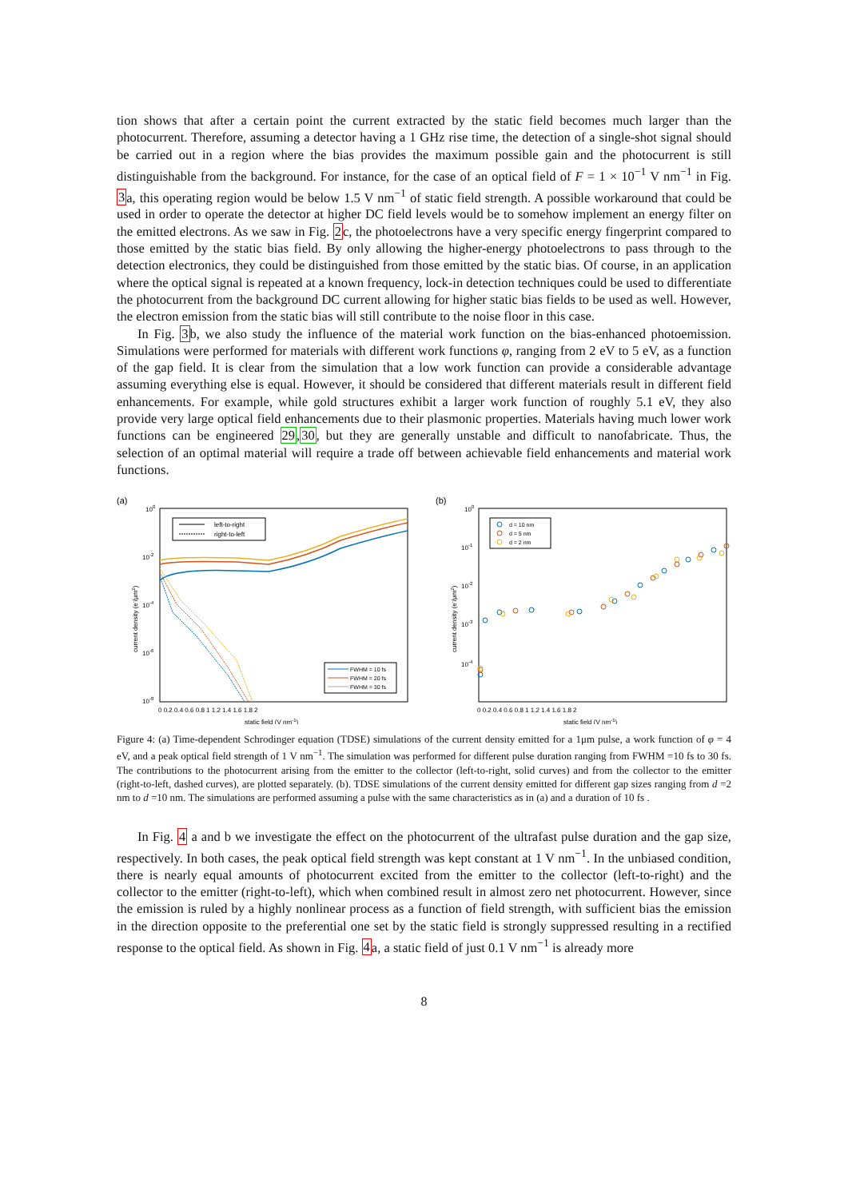tion shows that after a certain point the current extracted by the static field becomes much larger than the photocurrent. Therefore, assuming a detector having a 1 GHz rise time, the detection of a single-shot signal should be carried out in a region where the bias provides the maximum possible gain and the photocurrent is still distinguishable from the background. For instance, for the case of an optical field of F = 1 × 10<sup>−1</sup> V nm<sup>−1</sup> in Fig. 3a, this operating region would be below 1.5 V nm<sup>−1</sup> of static field strength. A possible workaround that could be used in order to operate the detector at higher DC field levels would be to somehow implement an energy filter on the emitted electrons. As we saw in Fig. 2c, the photoelectrons have a very specific energy fingerprint compared to those emitted by the static bias field. By only allowing the higher-energy photoelectrons to pass through to the detection electronics, they could be distinguished from those emitted by the static bias. Of course, in an application where the optical signal is repeated at a known frequency, lock-in detection techniques could be used to differentiate the photocurrent from the background DC current allowing for higher static bias fields to be used as well. However, the electron emission from the static bias will still contribute to the noise floor in this case.
In Fig. 3b, we also study the influence of the material work function on the bias-enhanced photoemission. Simulations were performed for materials with different work functions φ, ranging from 2 eV to 5 eV, as a function of the gap field. It is clear from the simulation that a low work function can provide a considerable advantage assuming everything else is equal. However, it should be considered that different materials result in different field enhancements. For example, while gold structures exhibit a larger work function of roughly 5.1 eV, they also provide very large optical field enhancements due to their plasmonic properties. Materials having much lower work functions can be engineered 29,30, but they are generally unstable and difficult to nanofabricate. Thus, the selection of an optimal material will require a trade off between achievable field enhancements and material work functions.
(a)
100
10-2
10-4
10-6
10-8
current density (e-/μm2)
0 0.2 0.4 0.6 0.8 1 1.2 1.4 1.6 1.8 2
static field (V nm-1)
left-to-right
right-to-left
FWHM = 10 fs
FWHM = 20 fs
FWHM = 30 fs
(b)
100
10-1
10-2
10-3
10-4
current density (e-/μm2)
0 0.2 0.4 0.6 0.8 1 1.2 1.4 1.6 1.8 2
static field (V nm-1)
d = 10 nm
d = 5 nm
d = 2 nm
Figure 4: (a) Time-dependent Schrodinger equation (TDSE) simulations of the current density emitted for a 1μm pulse, a work function of φ = 4 eV, and a peak optical field strength of 1 V nm<sup>−1</sup>. The simulation was performed for different pulse duration ranging from FWHM =10 fs to 30 fs. The contributions to the photocurrent arising from the emitter to the collector (left-to-right, solid curves) and from the collector to the emitter (right-to-left, dashed curves), are plotted separately. (b). TDSE simulations of the current density emitted for different gap sizes ranging from d =2 nm to d =10 nm. The simulations are performed assuming a pulse with the same characteristics as in (a) and a duration of 10 fs .
In Fig. 4 a and b we investigate the effect on the photocurrent of the ultrafast pulse duration and the gap size, respectively. In both cases, the peak optical field strength was kept constant at 1 V nm<sup>−1</sup>. In the unbiased condition, there is nearly equal amounts of photocurrent excited from the emitter to the collector (left-to-right) and the collector to the emitter (right-to-left), which when combined result in almost zero net photocurrent. However, since the emission is ruled by a highly nonlinear process as a function of field strength, with sufficient bias the emission in the direction opposite to the preferential one set by the static field is strongly suppressed resulting in a rectified response to the optical field. As shown in Fig. 4a, a static field of just 0.1 V nm<sup>−1</sup> is already more
8